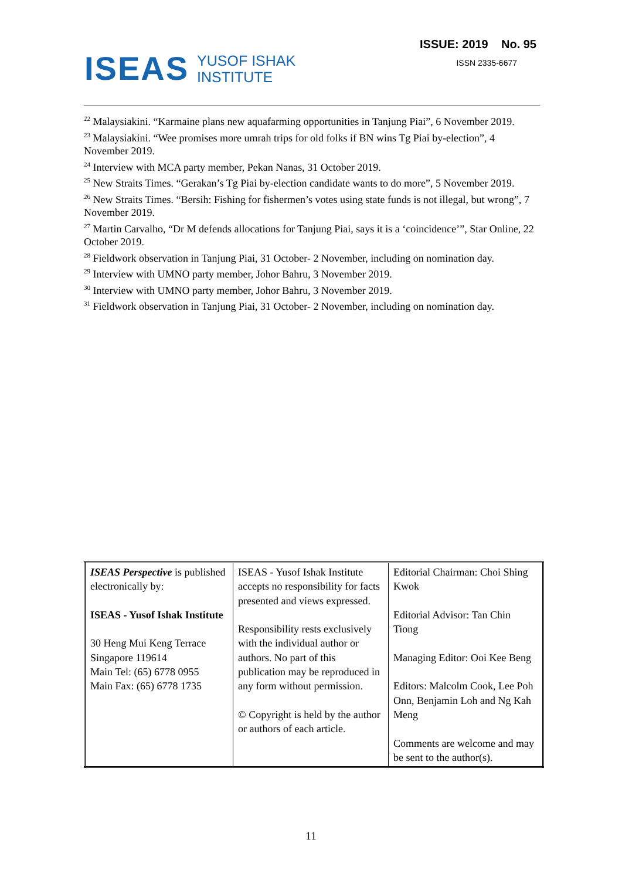ISEAS YUSOF ISHAK
INSTITUTE
ISSUE: 2019 No. 95
ISSN 2335-6677
<sup>22</sup> Malaysiakini. “Karmaine plans new aquafarming opportunities in Tanjung Piai”, 6 November 2019.
<sup>23</sup> Malaysiakini. “Wee promises more umrah trips for old folks if BN wins Tg Piai by-election”, 4 November 2019.
<sup>24</sup> Interview with MCA party member, Pekan Nanas, 31 October 2019.
<sup>25</sup> New Straits Times. “Gerakan’s Tg Piai by-election candidate wants to do more”, 5 November 2019.
<sup>26</sup> New Straits Times. “Bersih: Fishing for fishermen’s votes using state funds is not illegal, but wrong”, 7 November 2019.
<sup>27</sup> Martin Carvalho, “Dr M defends allocations for Tanjung Piai, says it is a ‘coincidence’”, Star Online, 22 October 2019.
<sup>28</sup> Fieldwork observation in Tanjung Piai, 31 October- 2 November, including on nomination day.
<sup>29</sup> Interview with UMNO party member, Johor Bahru, 3 November 2019.
<sup>30</sup> Interview with UMNO party member, Johor Bahru, 3 November 2019.
<sup>31</sup> Fieldwork observation in Tanjung Piai, 31 October- 2 November, including on nomination day.
| ISEAS Perspective is published electronically by: ISEAS - Yusof Ishak Institute 30 Heng Mui Keng Terrace Singapore 119614 Main Tel: (65) 6778 0955 Main Fax: (65) 6778 1735 | ISEAS - Yusof Ishak Institute accepts no responsibility for facts presented and views expressed. Responsibility rests exclusively with the individual author or authors. No part of this publication may be reproduced in any form without permission. © Copyright is held by the author or authors of each article. | Editorial Chairman: Choi Shing Kwok Editorial Advisor: Tan Chin Tiong Managing Editor: Ooi Kee Beng Editors: Malcolm Cook, Lee Poh Onn, Benjamin Loh and Ng Kah Meng Comments are welcome and may be sent to the author(s). |
11